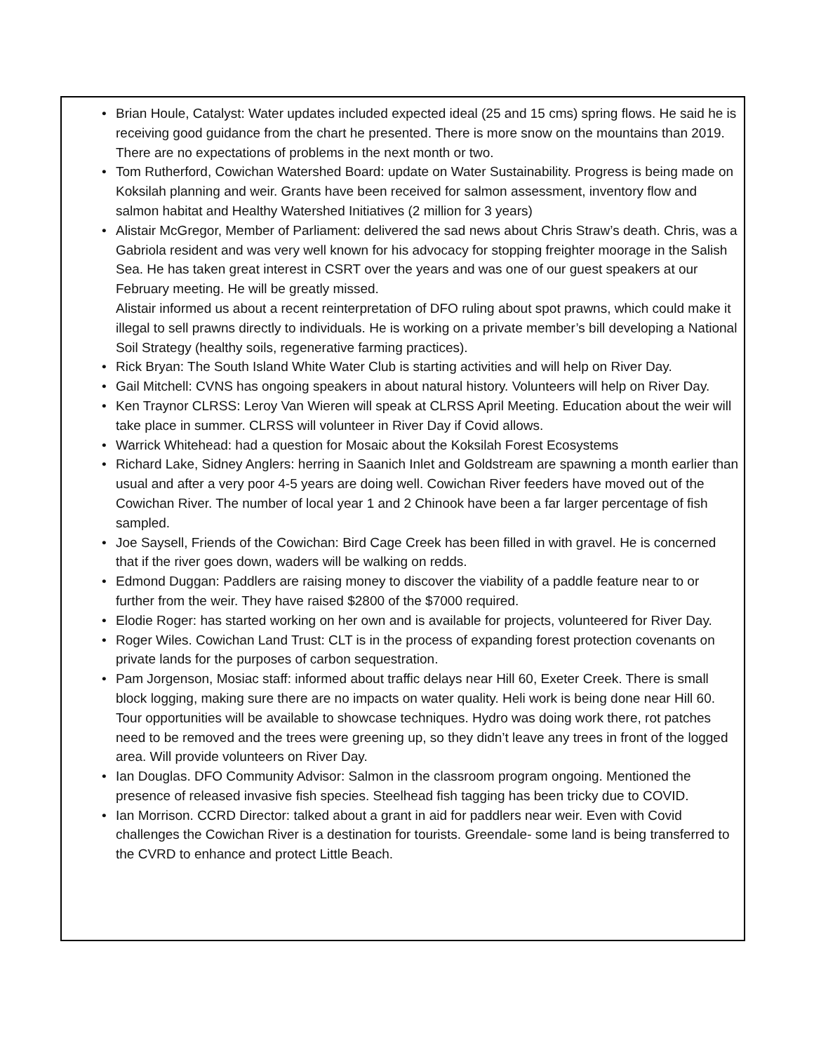• Brian Houle, Catalyst: Water updates included expected ideal (25 and 15 cms) spring flows. He said he is receiving good guidance from the chart he presented. There is more snow on the mountains than 2019. There are no expectations of problems in the next month or two.
• Tom Rutherford, Cowichan Watershed Board: update on Water Sustainability. Progress is being made on Koksilah planning and weir. Grants have been received for salmon assessment, inventory flow and salmon habitat and Healthy Watershed Initiatives (2 million for 3 years)
• Alistair McGregor, Member of Parliament: delivered the sad news about Chris Straw’s death. Chris, was a Gabriola resident and was very well known for his advocacy for stopping freighter moorage in the Salish Sea. He has taken great interest in CSRT over the years and was one of our guest speakers at our February meeting. He will be greatly missed.
Alistair informed us about a recent reinterpretation of DFO ruling about spot prawns, which could make it illegal to sell prawns directly to individuals. He is working on a private member’s bill developing a National Soil Strategy (healthy soils, regenerative farming practices).
• Rick Bryan: The South Island White Water Club is starting activities and will help on River Day.
• Gail Mitchell: CVNS has ongoing speakers in about natural history. Volunteers will help on River Day.
• Ken Traynor CLRSS: Leroy Van Wieren will speak at CLRSS April Meeting. Education about the weir will take place in summer. CLRSS will volunteer in River Day if Covid allows.
• Warrick Whitehead: had a question for Mosaic about the Koksilah Forest Ecosystems
• Richard Lake, Sidney Anglers: herring in Saanich Inlet and Goldstream are spawning a month earlier than usual and after a very poor 4-5 years are doing well. Cowichan River feeders have moved out of the Cowichan River. The number of local year 1 and 2 Chinook have been a far larger percentage of fish sampled.
• Joe Saysell, Friends of the Cowichan: Bird Cage Creek has been filled in with gravel. He is concerned that if the river goes down, waders will be walking on redds.
• Edmond Duggan: Paddlers are raising money to discover the viability of a paddle feature near to or further from the weir. They have raised $2800 of the $7000 required.
• Elodie Roger: has started working on her own and is available for projects, volunteered for River Day.
• Roger Wiles. Cowichan Land Trust: CLT is in the process of expanding forest protection covenants on private lands for the purposes of carbon sequestration.
• Pam Jorgenson, Mosiac staff: informed about traffic delays near Hill 60, Exeter Creek. There is small block logging, making sure there are no impacts on water quality. Heli work is being done near Hill 60. Tour opportunities will be available to showcase techniques. Hydro was doing work there, rot patches need to be removed and the trees were greening up, so they didn’t leave any trees in front of the logged area. Will provide volunteers on River Day.
• Ian Douglas. DFO Community Advisor: Salmon in the classroom program ongoing. Mentioned the presence of released invasive fish species. Steelhead fish tagging has been tricky due to COVID.
• Ian Morrison. CCRD Director: talked about a grant in aid for paddlers near weir. Even with Covid challenges the Cowichan River is a destination for tourists. Greendale- some land is being transferred to the CVRD to enhance and protect Little Beach.